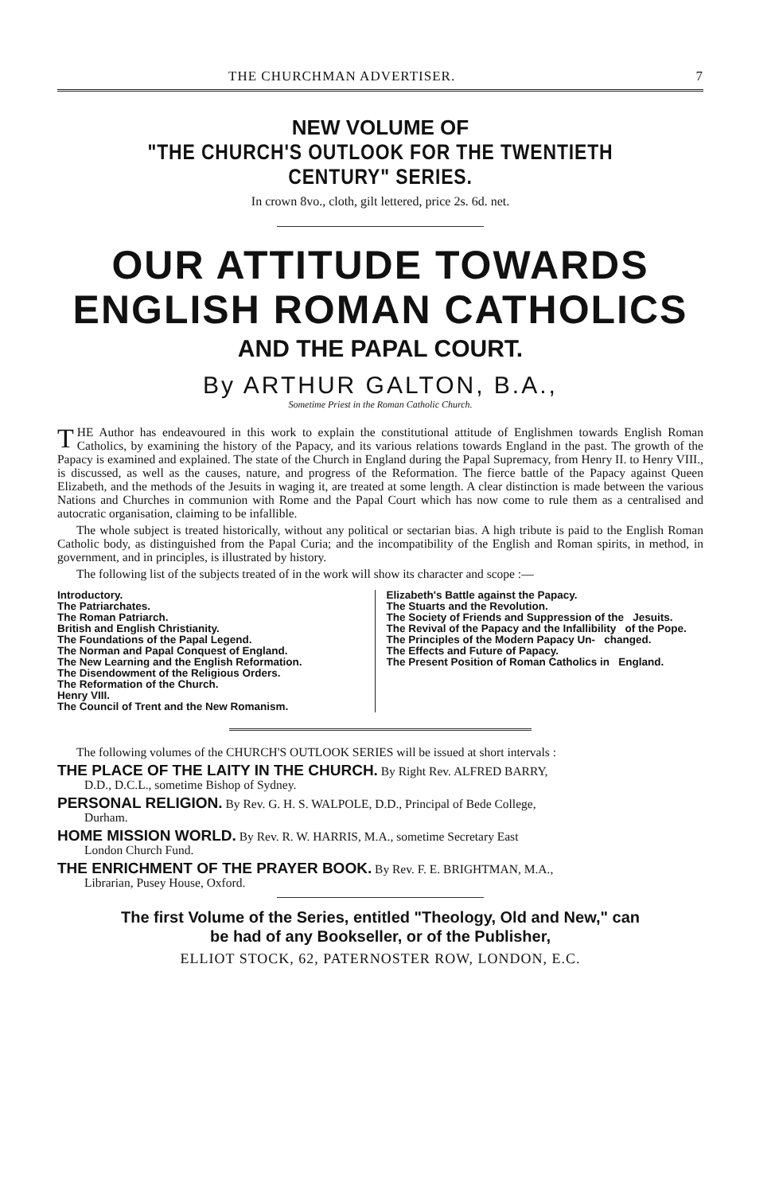THE CHURCHMAN ADVERTISER. 7
NEW VOLUME OF
"THE CHURCH'S OUTLOOK FOR THE TWENTIETH CENTURY" SERIES.
In crown 8vo., cloth, gilt lettered, price 2s. 6d. net.
OUR ATTITUDE TOWARDS
ENGLISH ROMAN CATHOLICS
AND THE PAPAL COURT.
By ARTHUR GALTON, B.A.,
Sometime Priest in the Roman Catholic Church.
THE Author has endeavoured in this work to explain the constitutional attitude of Englishmen towards English Roman Catholics, by examining the history of the Papacy, and its various relations towards England in the past. The growth of the Papacy is examined and explained. The state of the Church in England during the Papal Supremacy, from Henry II. to Henry VIII., is discussed, as well as the causes, nature, and progress of the Reformation. The fierce battle of the Papacy against Queen Elizabeth, and the methods of the Jesuits in waging it, are treated at some length. A clear distinction is made between the various Nations and Churches in communion with Rome and the Papal Court which has now come to rule them as a centralised and autocratic organisation, claiming to be infallible.
The whole subject is treated historically, without any political or sectarian bias. A high tribute is paid to the English Roman Catholic body, as distinguished from the Papal Curia; and the incompatibility of the English and Roman spirits, in method, in government, and in principles, is illustrated by history.
The following list of the subjects treated of in the work will show its character and scope :—
Introductory.
The Patriarchates.
The Roman Patriarch.
British and English Christianity.
The Foundations of the Papal Legend.
The Norman and Papal Conquest of England.
The New Learning and the English Reformation.
The Disendowment of the Religious Orders.
The Reformation of the Church.
Henry VIII.
The Council of Trent and the New Romanism.
Elizabeth's Battle against the Papacy.
The Stuarts and the Revolution.
The Society of Friends and Suppression of the Jesuits.
The Revival of the Papacy and the Infallibility of the Pope.
The Principles of the Modern Papacy Un- changed.
The Effects and Future of Papacy.
The Present Position of Roman Catholics in England.
The following volumes of the CHURCH'S OUTLOOK SERIES will be issued at short intervals :
THE PLACE OF THE LAITY IN THE CHURCH. By Right Rev. ALFRED BARRY,
D.D., D.C.L., sometime Bishop of Sydney.
PERSONAL RELIGION. By Rev. G. H. S. WALPOLE, D.D., Principal of Bede College,
Durham.
HOME MISSION WORLD. By Rev. R. W. HARRIS, M.A., sometime Secretary East
London Church Fund.
THE ENRICHMENT OF THE PRAYER BOOK. By Rev. F. E. BRIGHTMAN, M.A.,
Librarian, Pusey House, Oxford.
The first Volume of the Series, entitled "Theology, Old and New," can
be had of any Bookseller, or of the Publisher,
ELLIOT STOCK, 62, PATERNOSTER ROW, LONDON, E.C.